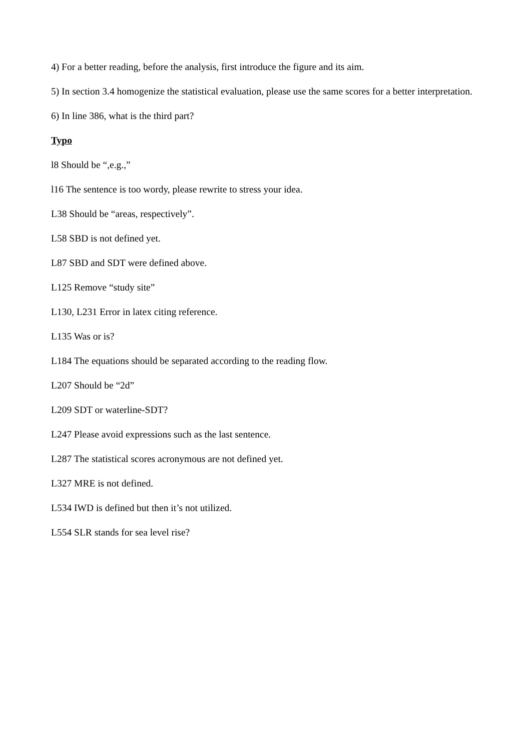4) For a better reading, before the analysis, first introduce the figure and its aim.
5) In section 3.4 homogenize the statistical evaluation, please use the same scores for a better interpretation.
6) In line 386, what is the third part?
Typo
l8 Should be “,e.g.,”
l16 The sentence is too wordy, please rewrite to stress your idea.
L38 Should be “areas, respectively”.
L58 SBD is not defined yet.
L87 SBD and SDT were defined above.
L125 Remove “study site”
L130, L231 Error in latex citing reference.
L135 Was or is?
L184 The equations should be separated according to the reading flow.
L207 Should be “2d”
L209 SDT or waterline-SDT?
L247 Please avoid expressions such as the last sentence.
L287 The statistical scores acronymous are not defined yet.
L327 MRE is not defined.
L534 IWD is defined but then it’s not utilized.
L554 SLR stands for sea level rise?